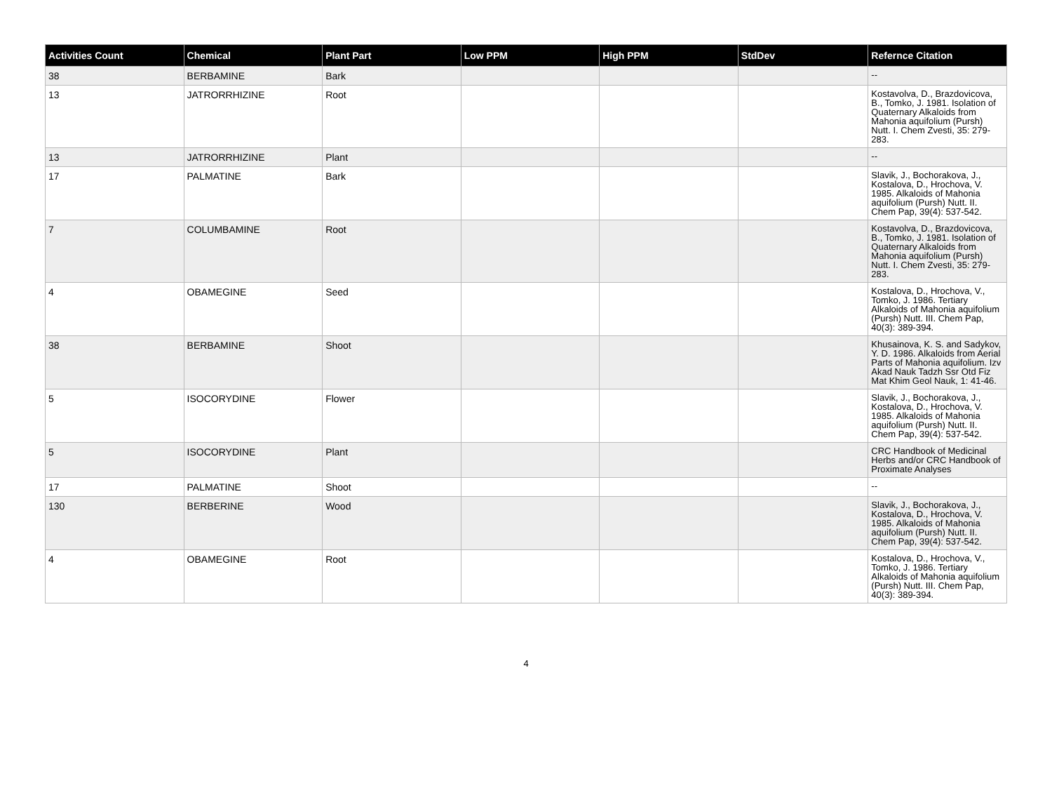| Activities Count | Chemical | Plant Part | Low PPM | High PPM | StdDev | Refernce Citation |
| --- | --- | --- | --- | --- | --- | --- |
| 38 | BERBAMINE | Bark | | | | -- |
| 13 | JATRORRHIZINE | Root | | | | Kostavolva, D., Brazdovicova, B., Tomko, J. 1981. Isolation of Quaternary Alkaloids from Mahonia aquifolium (Pursh) Nutt. I. Chem Zvesti, 35: 279-283. |
| 13 | JATRORRHIZINE | Plant | | | | -- |
| 17 | PALMATINE | Bark | | | | Slavik, J., Bochorakova, J., Kostalova, D., Hrochova, V. 1985. Alkaloids of Mahonia aquifolium (Pursh) Nutt. II. Chem Pap, 39(4): 537-542. |
| 7 | COLUMBAMINE | Root | | | | Kostavolva, D., Brazdovicova, B., Tomko, J. 1981. Isolation of Quaternary Alkaloids from Mahonia aquifolium (Pursh) Nutt. I. Chem Zvesti, 35: 279-283. |
| 4 | OBAMEGINE | Seed | | | | Kostalova, D., Hrochova, V., Tomko, J. 1986. Tertiary Alkaloids of Mahonia aquifolium (Pursh) Nutt. III. Chem Pap, 40(3): 389-394. |
| 38 | BERBAMINE | Shoot | | | | Khusainova, K. S. and Sadykov, Y. D. 1986. Alkaloids from Aerial Parts of Mahonia aquifolium. Izv Akad Nauk Tadzh Ssr Otd Fiz Mat Khim Geol Nauk, 1: 41-46. |
| 5 | ISOCORYDINE | Flower | | | | Slavik, J., Bochorakova, J., Kostalova, D., Hrochova, V. 1985. Alkaloids of Mahonia aquifolium (Pursh) Nutt. II. Chem Pap, 39(4): 537-542. |
| 5 | ISOCORYDINE | Plant | | | | CRC Handbook of Medicinal Herbs and/or CRC Handbook of Proximate Analyses |
| 17 | PALMATINE | Shoot | | | | -- |
| 130 | BERBERINE | Wood | | | | Slavik, J., Bochorakova, J., Kostalova, D., Hrochova, V. 1985. Alkaloids of Mahonia aquifolium (Pursh) Nutt. II. Chem Pap, 39(4): 537-542. |
| 4 | OBAMEGINE | Root | | | | Kostalova, D., Hrochova, V., Tomko, J. 1986. Tertiary Alkaloids of Mahonia aquifolium (Pursh) Nutt. III. Chem Pap, 40(3): 389-394. |
4